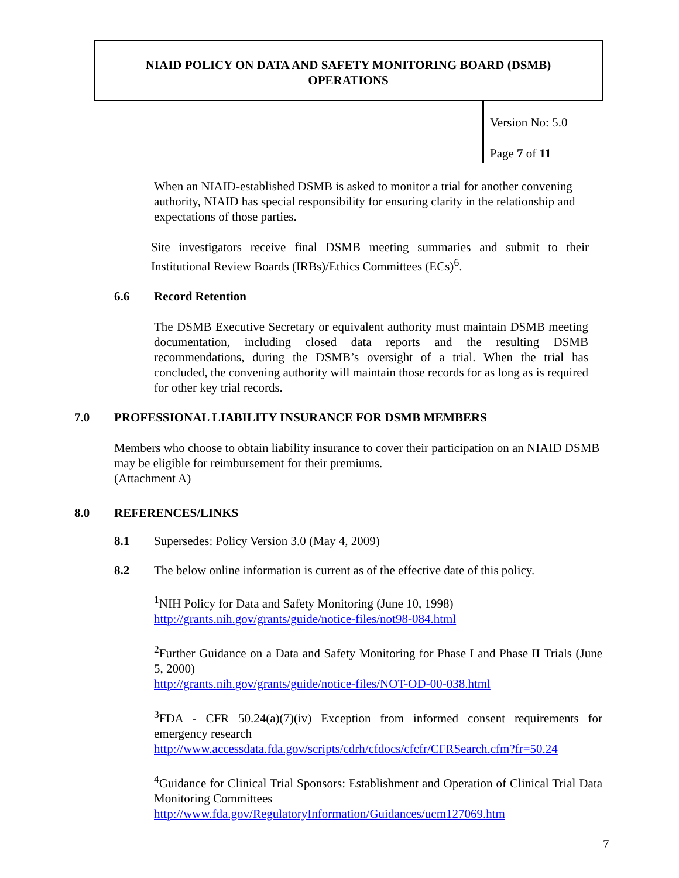NIAID POLICY ON DATA AND SAFETY MONITORING BOARD (DSMB)
OPERATIONS
Version No: 5.0
Page 7 of 11
When an NIAID-established DSMB is asked to monitor a trial for another convening authority, NIAID has special responsibility for ensuring clarity in the relationship and expectations of those parties.
Site investigators receive final DSMB meeting summaries and submit to their Institutional Review Boards (IRBs)/Ethics Committees (ECs)<sup>6</sup>.
6.6 Record Retention
The DSMB Executive Secretary or equivalent authority must maintain DSMB meeting documentation, including closed data reports and the resulting DSMB recommendations, during the DSMB’s oversight of a trial. When the trial has concluded, the convening authority will maintain those records for as long as is required for other key trial records.
7.0 PROFESSIONAL LIABILITY INSURANCE FOR DSMB MEMBERS
Members who choose to obtain liability insurance to cover their participation on an NIAID DSMB may be eligible for reimbursement for their premiums.
(Attachment A)
8.0 REFERENCES/LINKS
8.1 Supersedes: Policy Version 3.0 (May 4, 2009)
8.2 The below online information is current as of the effective date of this policy.
<sup>1</sup> NIH Policy for Data and Safety Monitoring (June 10, 1998)
http://grants.nih.gov/grants/guide/notice-files/not98-084.html
<sup>2</sup> Further Guidance on a Data and Safety Monitoring for Phase I and Phase II Trials (June 5, 2000)
http://grants.nih.gov/grants/guide/notice-files/NOT-OD-00-038.html
<sup>3</sup> FDA - CFR 50.24(a)(7)(iv) Exception from informed consent requirements for emergency research
http://www.accessdata.fda.gov/scripts/cdrh/cfdocs/cfcfr/CFRSearch.cfm?fr=50.24
<sup>4</sup> Guidance for Clinical Trial Sponsors: Establishment and Operation of Clinical Trial Data Monitoring Committees
http://www.fda.gov/RegulatoryInformation/Guidances/ucm127069.htm
7